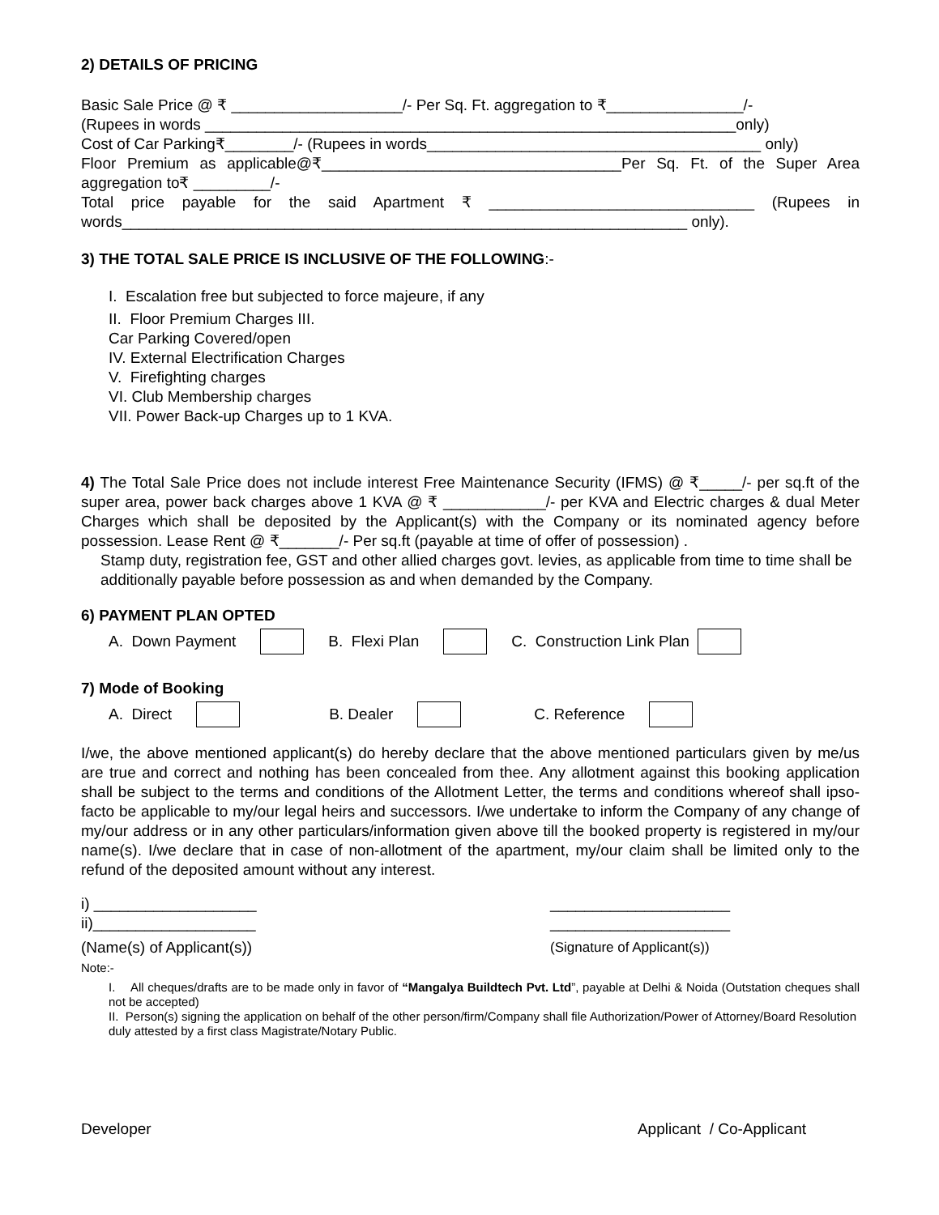2) DETAILS OF PRICING
Basic Sale Price @ ₹ ____________________/- Per Sq. Ft. aggregation to ₹________________/-
(Rupees in words ______________________________________________________________only)
Cost of Car Parking₹________/- (Rupees in words_______________________________________ only)
Floor Premium as applicable@₹___________________________________Per Sq. Ft. of the Super Area aggregation to₹ _________/-
Total price payable for the said Apartment ₹ _______________________________ (Rupees in words__________________________________________________________________ only).
3) THE TOTAL SALE PRICE IS INCLUSIVE OF THE FOLLOWING:-
I. Escalation free but subjected to force majeure, if any
II. Floor Premium Charges III.
Car Parking Covered/open
IV. External Electrification Charges
V. Firefighting charges
VI. Club Membership charges
VII. Power Back-up Charges up to 1 KVA.
4) The Total Sale Price does not include interest Free Maintenance Security (IFMS) @ ₹_____/- per sq.ft of the super area, power back charges above 1 KVA @ ₹ ____________/- per KVA and Electric charges & dual Meter Charges which shall be deposited by the Applicant(s) with the Company or its nominated agency before possession. Lease Rent @ ₹_______/- Per sq.ft (payable at time of offer of possession) .
Stamp duty, registration fee, GST and other allied charges govt. levies, as applicable from time to time shall be additionally payable before possession as and when demanded by the Company.
6) PAYMENT PLAN OPTED
A. Down Payment B. Flexi Plan C. Construction Link Plan
7) Mode of Booking
A. Direct B. Dealer C. Reference
I/we, the above mentioned applicant(s) do hereby declare that the above mentioned particulars given by me/us are true and correct and nothing has been concealed from thee. Any allotment against this booking application shall be subject to the terms and conditions of the Allotment Letter, the terms and conditions whereof shall ipso-facto be applicable to my/our legal heirs and successors. I/we undertake to inform the Company of any change of my/our address or in any other particulars/information given above till the booked property is registered in my/our name(s). I/we declare that in case of non-allotment of the apartment, my/our claim shall be limited only to the refund of the deposited amount without any interest.
i) ___________________
ii)___________________
(Name(s) of Applicant(s))
_____________________
_____________________
(Signature of Applicant(s))
Note:-
I. All cheques/drafts are to be made only in favor of “Mangalya Buildtech Pvt. Ltd”, payable at Delhi & Noida (Outstation cheques shall not be accepted)
II. Person(s) signing the application on behalf of the other person/firm/Company shall file Authorization/Power of Attorney/Board Resolution duly attested by a first class Magistrate/Notary Public.
Developer Applicant / Co-Applicant